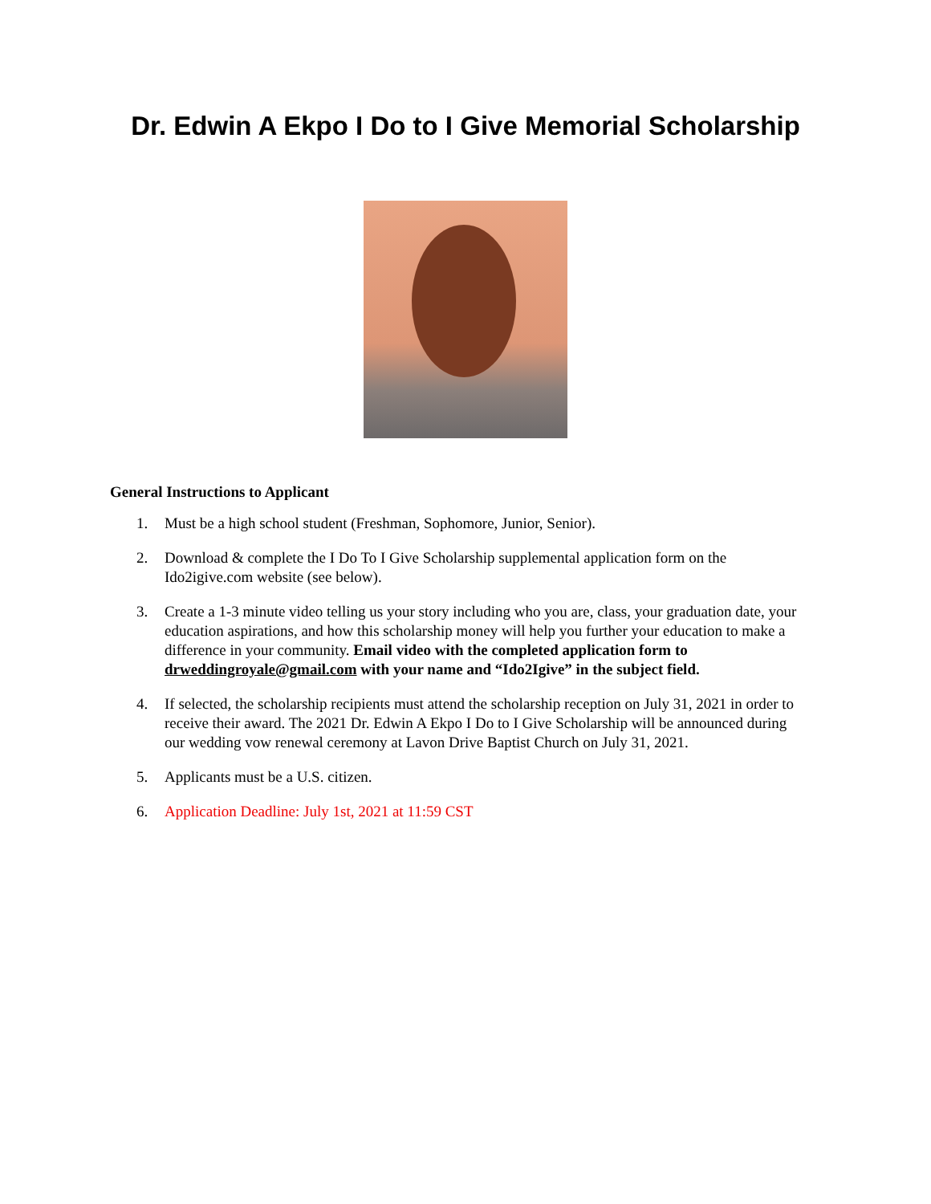Dr. Edwin A Ekpo I Do to I Give Memorial Scholarship
General Instructions to Applicant
1. Must be a high school student (Freshman, Sophomore, Junior, Senior).
2. Download & complete the I Do To I Give Scholarship supplemental application form on the Ido2igive.com website (see below).
3. Create a 1-3 minute video telling us your story including who you are, class, your graduation date, your education aspirations, and how this scholarship money will help you further your education to make a difference in your community. Email video with the completed application form to drweddingroyale@gmail.com with your name and “Ido2Igive” in the subject field.
4. If selected, the scholarship recipients must attend the scholarship reception on July 31, 2021 in order to receive their award. The 2021 Dr. Edwin A Ekpo I Do to I Give Scholarship will be announced during our wedding vow renewal ceremony at Lavon Drive Baptist Church on July 31, 2021.
5. Applicants must be a U.S. citizen.
6. Application Deadline: July 1st, 2021 at 11:59 CST